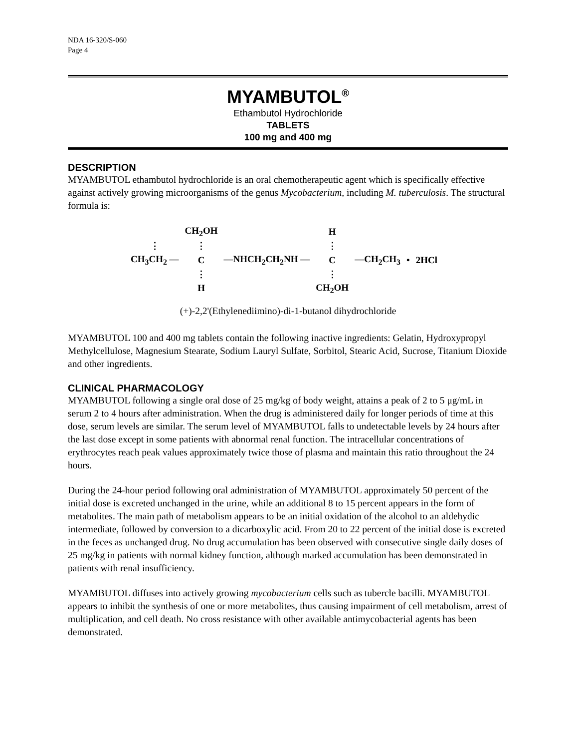NDA 16-320/S-060
Page 4
MYAMBUTOL<sup>®</sup>
Ethambutol Hydrochloride
TABLETS
100 mg and 400 mg
DESCRIPTION
MYAMBUTOL ethambutol hydrochloride is an oral chemotherapeutic agent which is specifically effective against actively growing microorganisms of the genus Mycobacterium, including M. tuberculosis. The structural formula is:
| | CH<sub>2</sub>OH | | H | | | |
| ⋮ | ⋮ | | ⋮ | | | |
| CH<sub>3</sub>CH<sub>2</sub> — | C | —NHCH<sub>2</sub>CH<sub>2</sub>NH — | C | —CH<sub>2</sub>CH<sub>3</sub> | • | 2HCl |
| | ⋮ | | ⋮ | | | |
| | H | | CH<sub>2</sub>OH | | | |
(+)-2,2'(Ethylenediimino)-di-1-butanol dihydrochloride
MYAMBUTOL 100 and 400 mg tablets contain the following inactive ingredients: Gelatin, Hydroxypropyl Methylcellulose, Magnesium Stearate, Sodium Lauryl Sulfate, Sorbitol, Stearic Acid, Sucrose, Titanium Dioxide and other ingredients.
CLINICAL PHARMACOLOGY
MYAMBUTOL following a single oral dose of 25 mg/kg of body weight, attains a peak of 2 to 5 μg/mL in serum 2 to 4 hours after administration. When the drug is administered daily for longer periods of time at this dose, serum levels are similar. The serum level of MYAMBUTOL falls to undetectable levels by 24 hours after the last dose except in some patients with abnormal renal function. The intracellular concentrations of erythrocytes reach peak values approximately twice those of plasma and maintain this ratio throughout the 24 hours.
During the 24-hour period following oral administration of MYAMBUTOL approximately 50 percent of the initial dose is excreted unchanged in the urine, while an additional 8 to 15 percent appears in the form of metabolites. The main path of metabolism appears to be an initial oxidation of the alcohol to an aldehydic intermediate, followed by conversion to a dicarboxylic acid. From 20 to 22 percent of the initial dose is excreted in the feces as unchanged drug. No drug accumulation has been observed with consecutive single daily doses of 25 mg/kg in patients with normal kidney function, although marked accumulation has been demonstrated in patients with renal insufficiency.
MYAMBUTOL diffuses into actively growing mycobacterium cells such as tubercle bacilli. MYAMBUTOL appears to inhibit the synthesis of one or more metabolites, thus causing impairment of cell metabolism, arrest of multiplication, and cell death. No cross resistance with other available antimycobacterial agents has been demonstrated.